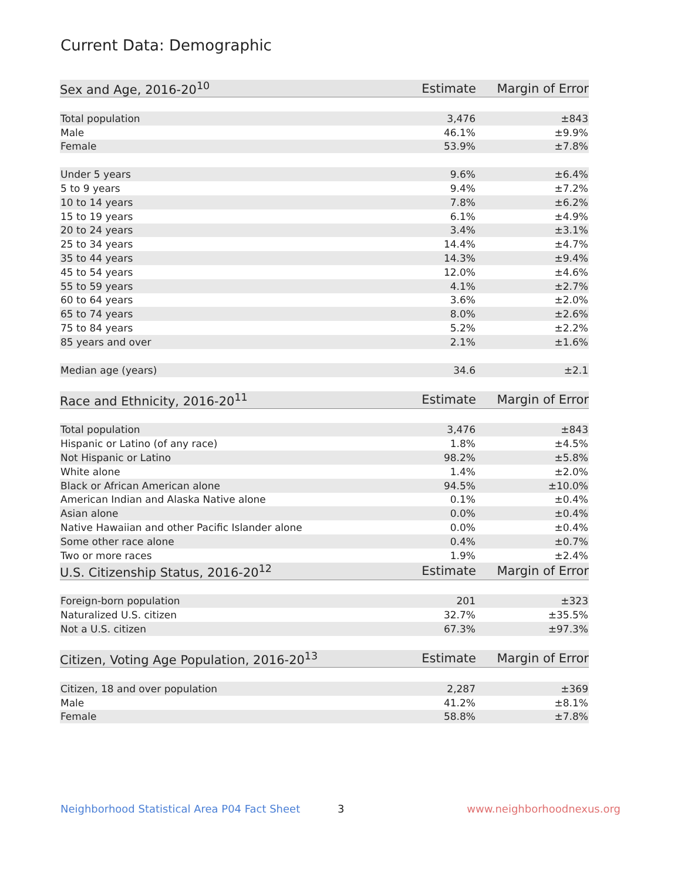Current Data: Demographic
| Sex and Age, 2016-20<sup>10</sup> | Estimate | Margin of Error |
| --- | --- | --- |
| Total population | 3,476 | ±843 |
| Male | 46.1% | ±9.9% |
| Female | 53.9% | ±7.8% |
| Under 5 years | 9.6% | ±6.4% |
| 5 to 9 years | 9.4% | ±7.2% |
| 10 to 14 years | 7.8% | ±6.2% |
| 15 to 19 years | 6.1% | ±4.9% |
| 20 to 24 years | 3.4% | ±3.1% |
| 25 to 34 years | 14.4% | ±4.7% |
| 35 to 44 years | 14.3% | ±9.4% |
| 45 to 54 years | 12.0% | ±4.6% |
| 55 to 59 years | 4.1% | ±2.7% |
| 60 to 64 years | 3.6% | ±2.0% |
| 65 to 74 years | 8.0% | ±2.6% |
| 75 to 84 years | 5.2% | ±2.2% |
| 85 years and over | 2.1% | ±1.6% |
| Median age (years) | 34.6 | ±2.1 |
| Race and Ethnicity, 2016-20<sup>11</sup> | Estimate | Margin of Error |
| Total population | 3,476 | ±843 |
| Hispanic or Latino (of any race) | 1.8% | ±4.5% |
| Not Hispanic or Latino | 98.2% | ±5.8% |
| White alone | 1.4% | ±2.0% |
| Black or African American alone | 94.5% | ±10.0% |
| American Indian and Alaska Native alone | 0.1% | ±0.4% |
| Asian alone | 0.0% | ±0.4% |
| Native Hawaiian and other Pacific Islander alone | 0.0% | ±0.4% |
| Some other race alone | 0.4% | ±0.7% |
| Two or more races | 1.9% | ±2.4% |
| U.S. Citizenship Status, 2016-20<sup>12</sup> | Estimate | Margin of Error |
| Foreign-born population | 201 | ±323 |
| Naturalized U.S. citizen | 32.7% | ±35.5% |
| Not a U.S. citizen | 67.3% | ±97.3% |
| Citizen, Voting Age Population, 2016-20<sup>13</sup> | Estimate | Margin of Error |
| Citizen, 18 and over population | 2,287 | ±369 |
| Male | 41.2% | ±8.1% |
| Female | 58.8% | ±7.8% |
Neighborhood Statistical Area P04 Fact Sheet 3 www.neighborhoodnexus.org